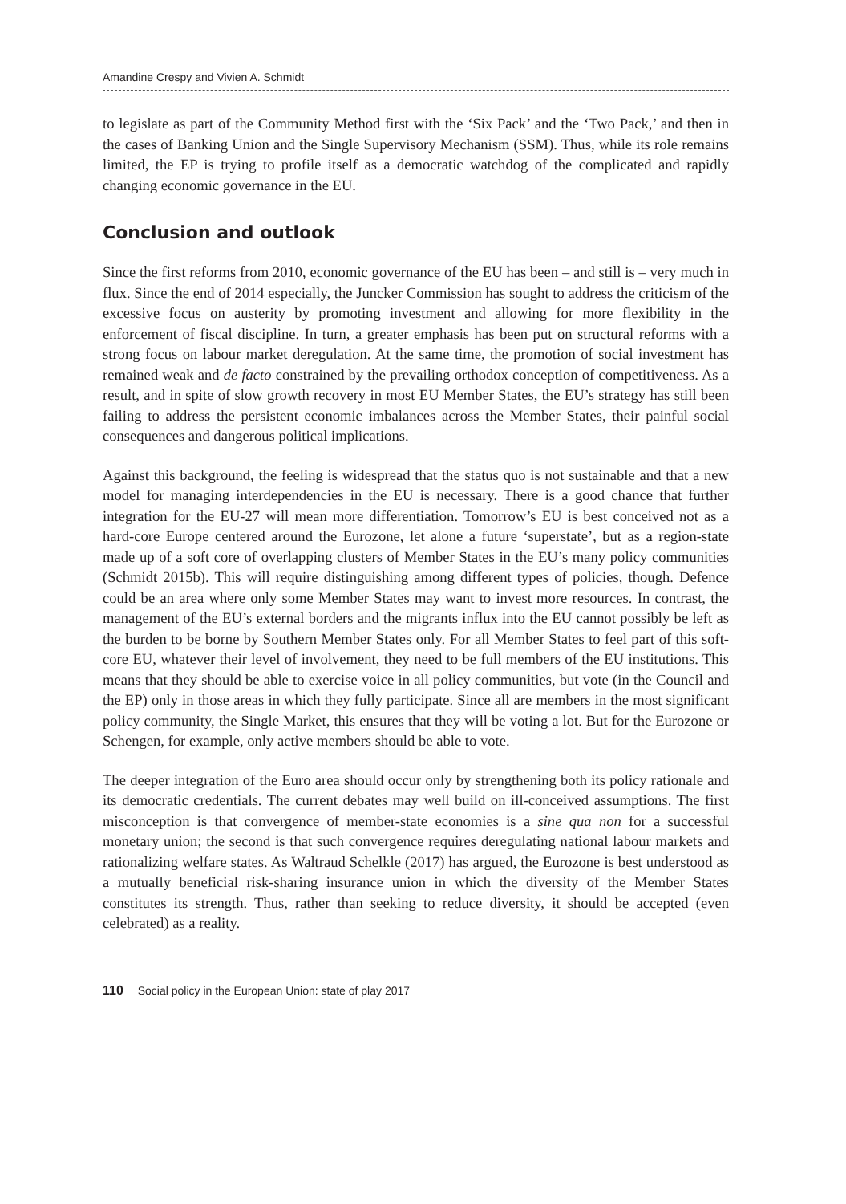Amandine Crespy and Vivien A. Schmidt
to legislate as part of the Community Method first with the ‘Six Pack’ and the ‘Two Pack,’ and then in the cases of Banking Union and the Single Supervisory Mechanism (SSM). Thus, while its role remains limited, the EP is trying to profile itself as a democratic watchdog of the complicated and rapidly changing economic governance in the EU.
Conclusion and outlook
Since the first reforms from 2010, economic governance of the EU has been – and still is – very much in flux. Since the end of 2014 especially, the Juncker Commission has sought to address the criticism of the excessive focus on austerity by promoting investment and allowing for more flexibility in the enforcement of fiscal discipline. In turn, a greater emphasis has been put on structural reforms with a strong focus on labour market deregulation. At the same time, the promotion of social investment has remained weak and de facto constrained by the prevailing orthodox conception of competitiveness. As a result, and in spite of slow growth recovery in most EU Member States, the EU’s strategy has still been failing to address the persistent economic imbalances across the Member States, their painful social consequences and dangerous political implications.
Against this background, the feeling is widespread that the status quo is not sustainable and that a new model for managing interdependencies in the EU is necessary. There is a good chance that further integration for the EU-27 will mean more differentiation. Tomorrow’s EU is best conceived not as a hard-core Europe centered around the Eurozone, let alone a future ‘superstate’, but as a region-state made up of a soft core of overlapping clusters of Member States in the EU’s many policy communities (Schmidt 2015b). This will require distinguishing among different types of policies, though. Defence could be an area where only some Member States may want to invest more resources. In contrast, the management of the EU’s external borders and the migrants influx into the EU cannot possibly be left as the burden to be borne by Southern Member States only. For all Member States to feel part of this soft- core EU, whatever their level of involvement, they need to be full members of the EU institutions. This means that they should be able to exercise voice in all policy communities, but vote (in the Council and the EP) only in those areas in which they fully participate. Since all are members in the most significant policy community, the Single Market, this ensures that they will be voting a lot. But for the Eurozone or Schengen, for example, only active members should be able to vote.
The deeper integration of the Euro area should occur only by strengthening both its policy rationale and its democratic credentials. The current debates may well build on ill-conceived assumptions. The first misconception is that convergence of member-state economies is a sine qua non for a successful monetary union; the second is that such convergence requires deregulating national labour markets and rationalizing welfare states. As Waltraud Schelkle (2017) has argued, the Eurozone is best understood as a mutually beneficial risk-sharing insurance union in which the diversity of the Member States constitutes its strength. Thus, rather than seeking to reduce diversity, it should be accepted (even celebrated) as a reality.
110 Social policy in the European Union: state of play 2017